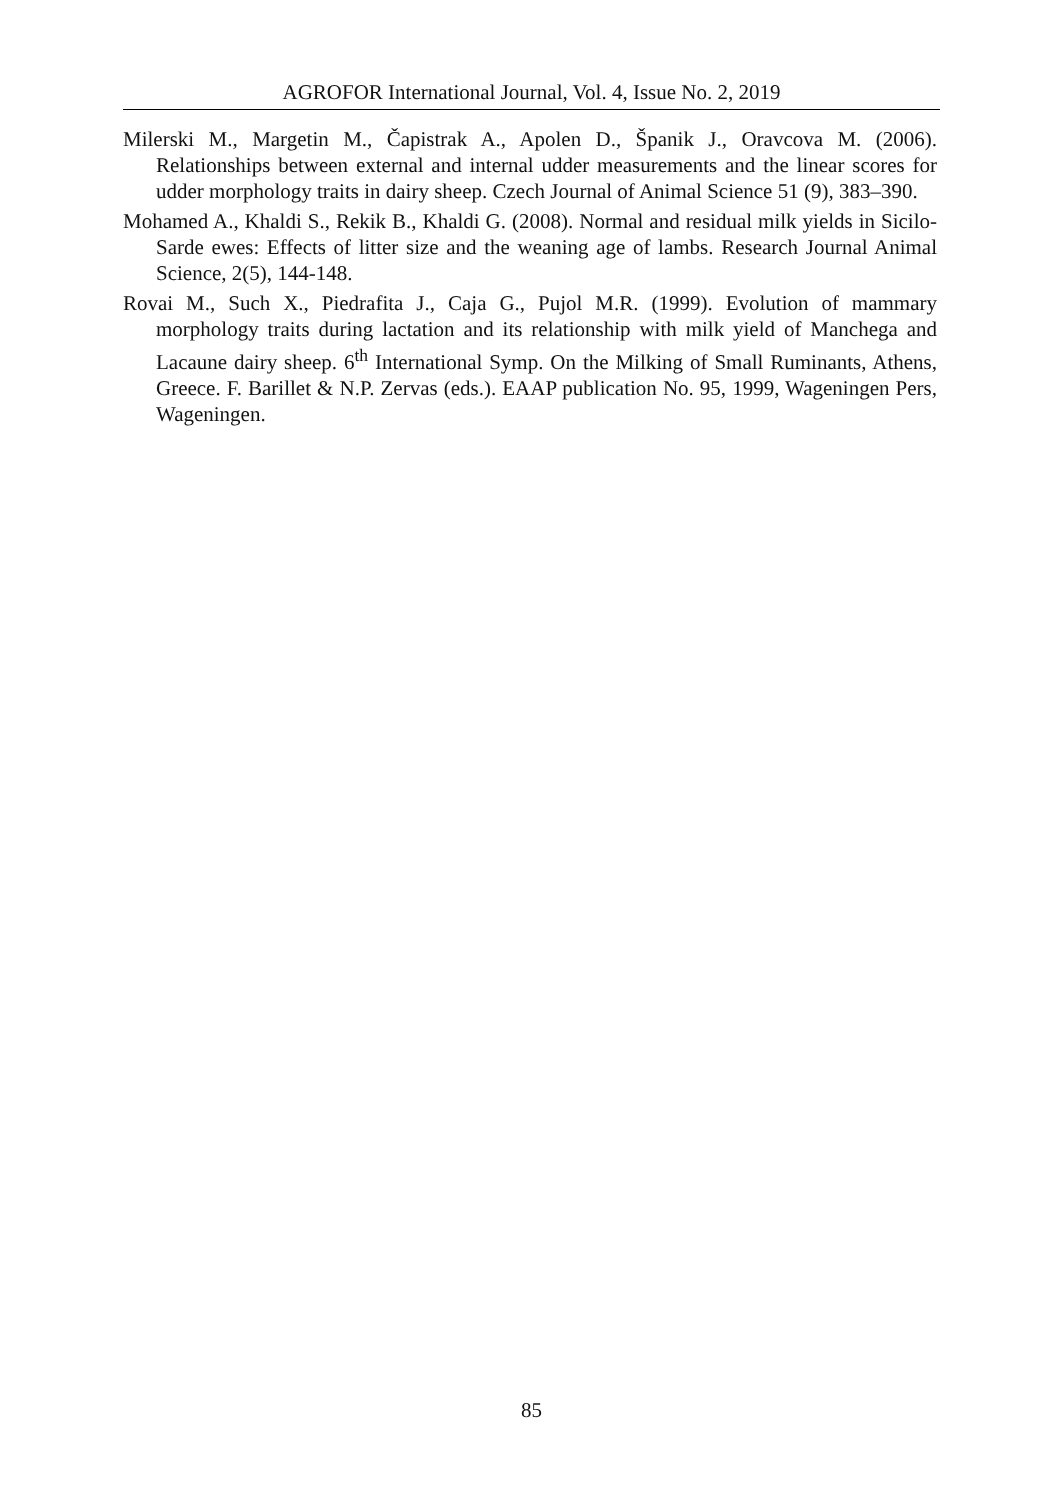AGROFOR International Journal, Vol. 4, Issue No. 2, 2019
Milerski M., Margetin M., Čapistrak A., Apolen D., Španik J., Oravcova M. (2006). Relationships between external and internal udder measurements and the linear scores for udder morphology traits in dairy sheep. Czech Journal of Animal Science 51 (9), 383–390.
Mohamed A., Khaldi S., Rekik B., Khaldi G. (2008). Normal and residual milk yields in Sicilo-Sarde ewes: Effects of litter size and the weaning age of lambs. Research Journal Animal Science, 2(5), 144-148.
Rovai M., Such X., Piedrafita J., Caja G., Pujol M.R. (1999). Evolution of mammary morphology traits during lactation and its relationship with milk yield of Manchega and Lacaune dairy sheep. 6<sup>th</sup> International Symp. On the Milking of Small Ruminants, Athens, Greece. F. Barillet & N.P. Zervas (eds.). EAAP publication No. 95, 1999, Wageningen Pers, Wageningen.
85